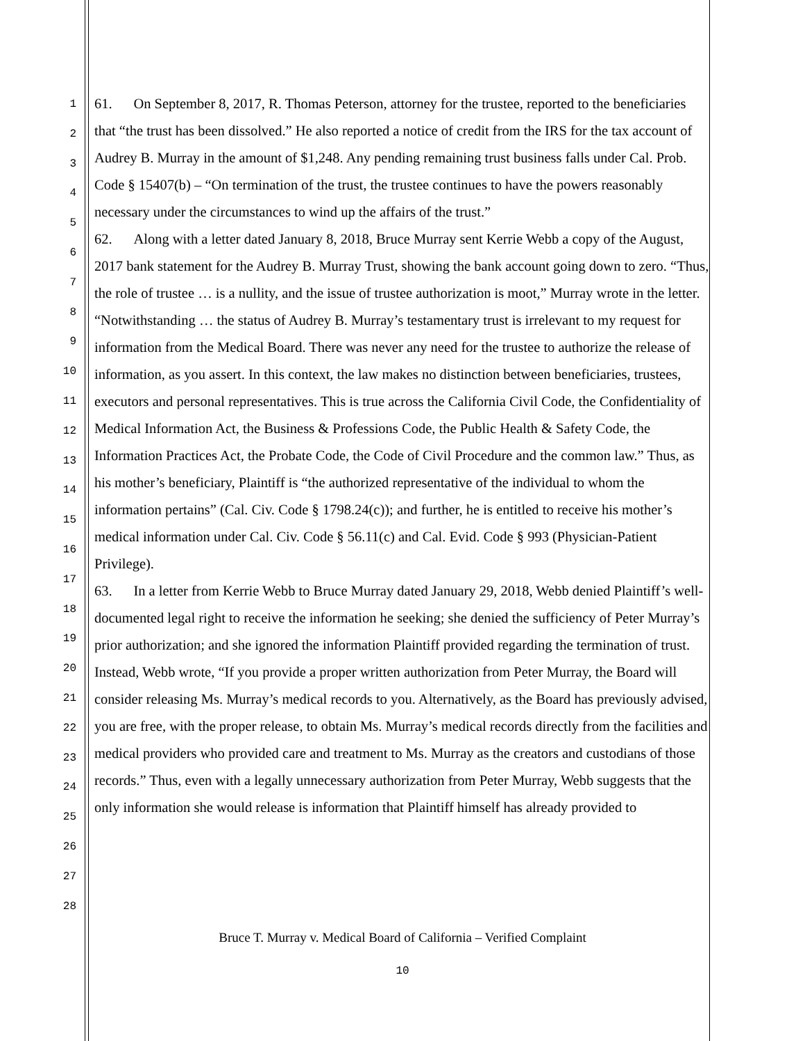1
2
3
4
5
6
7
8
9
10
11
12
13
14
15
16
17
18
19
20
21
22
23
24
25
26
27
28
61. On September 8, 2017, R. Thomas Peterson, attorney for the trustee, reported to the beneficiaries that “the trust has been dissolved.” He also reported a notice of credit from the IRS for the tax account of Audrey B. Murray in the amount of $1,248. Any pending remaining trust business falls under Cal. Prob. Code § 15407(b) – “On termination of the trust, the trustee continues to have the powers reasonably necessary under the circumstances to wind up the affairs of the trust.”
62. Along with a letter dated January 8, 2018, Bruce Murray sent Kerrie Webb a copy of the August, 2017 bank statement for the Audrey B. Murray Trust, showing the bank account going down to zero. “Thus, the role of trustee … is a nullity, and the issue of trustee authorization is moot,” Murray wrote in the letter. “Notwithstanding … the status of Audrey B. Murray’s testamentary trust is irrelevant to my request for information from the Medical Board. There was never any need for the trustee to authorize the release of information, as you assert. In this context, the law makes no distinction between beneficiaries, trustees, executors and personal representatives. This is true across the California Civil Code, the Confidentiality of Medical Information Act, the Business & Professions Code, the Public Health & Safety Code, the Information Practices Act, the Probate Code, the Code of Civil Procedure and the common law.” Thus, as his mother’s beneficiary, Plaintiff is “the authorized representative of the individual to whom the information pertains” (Cal. Civ. Code § 1798.24(c)); and further, he is entitled to receive his mother’s medical information under Cal. Civ. Code § 56.11(c) and Cal. Evid. Code § 993 (Physician-Patient Privilege).
63. In a letter from Kerrie Webb to Bruce Murray dated January 29, 2018, Webb denied Plaintiff’s well-documented legal right to receive the information he seeking; she denied the sufficiency of Peter Murray’s prior authorization; and she ignored the information Plaintiff provided regarding the termination of trust. Instead, Webb wrote, “If you provide a proper written authorization from Peter Murray, the Board will consider releasing Ms. Murray’s medical records to you. Alternatively, as the Board has previously advised, you are free, with the proper release, to obtain Ms. Murray’s medical records directly from the facilities and medical providers who provided care and treatment to Ms. Murray as the creators and custodians of those records.” Thus, even with a legally unnecessary authorization from Peter Murray, Webb suggests that the only information she would release is information that Plaintiff himself has already provided to
Bruce T. Murray v. Medical Board of California – Verified Complaint
10